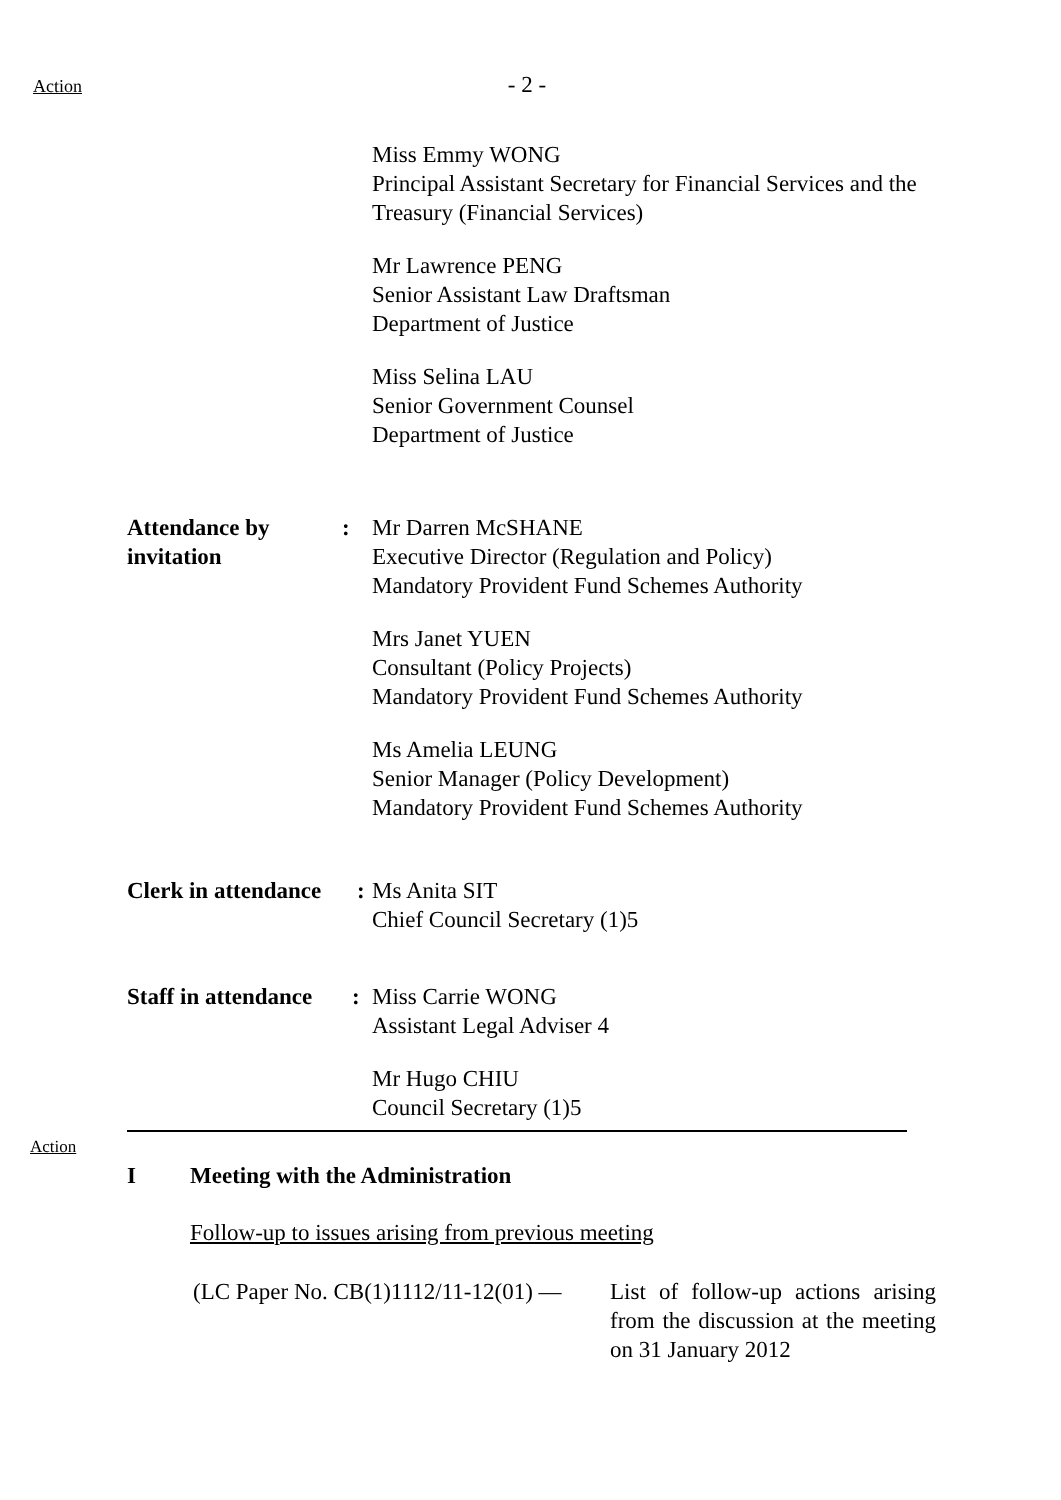Action
- 2 -
Miss Emmy WONG
Principal Assistant Secretary for Financial Services and the Treasury (Financial Services)
Mr Lawrence PENG
Senior Assistant Law Draftsman
Department of Justice
Miss Selina LAU
Senior Government Counsel
Department of Justice
Attendance by invitation
: Mr Darren McSHANE
Executive Director (Regulation and Policy)
Mandatory Provident Fund Schemes Authority
Mrs Janet YUEN
Consultant (Policy Projects)
Mandatory Provident Fund Schemes Authority
Ms Amelia LEUNG
Senior Manager (Policy Development)
Mandatory Provident Fund Schemes Authority
Clerk in attendance
: Ms Anita SIT
Chief Council Secretary (1)5
Staff in attendance
: Miss Carrie WONG
Assistant Legal Adviser 4
Mr Hugo CHIU
Council Secretary (1)5
Action
I Meeting with the Administration
Follow-up to issues arising from previous meeting
(LC Paper No. CB(1)1112/11-12(01) —
List of follow-up actions arising from the discussion at the meeting on 31 January 2012